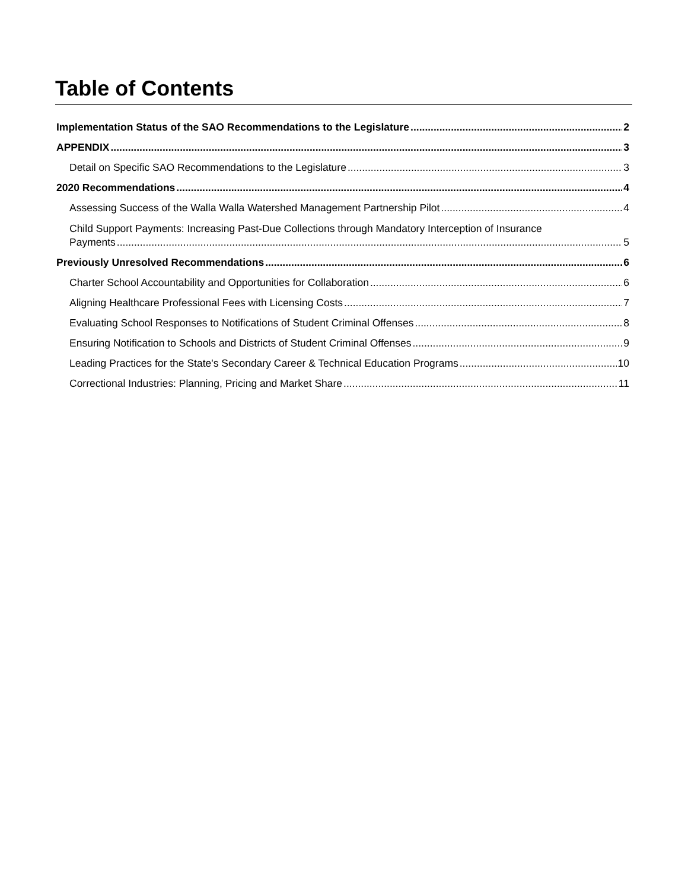Table of Contents
Implementation Status of the SAO Recommendations to the Legislature 2
APPENDIX 3
Detail on Specific SAO Recommendations to the Legislature 3
2020 Recommendations 4
Assessing Success of the Walla Walla Watershed Management Partnership Pilot 4
Child Support Payments: Increasing Past-Due Collections through Mandatory Interception of Insurance
Payments 5
Previously Unresolved Recommendations 6
Charter School Accountability and Opportunities for Collaboration 6
Aligning Healthcare Professional Fees with Licensing Costs 7
Evaluating School Responses to Notifications of Student Criminal Offenses 8
Ensuring Notification to Schools and Districts of Student Criminal Offenses 9
Leading Practices for the State's Secondary Career & Technical Education Programs 10
Correctional Industries: Planning, Pricing and Market Share 11